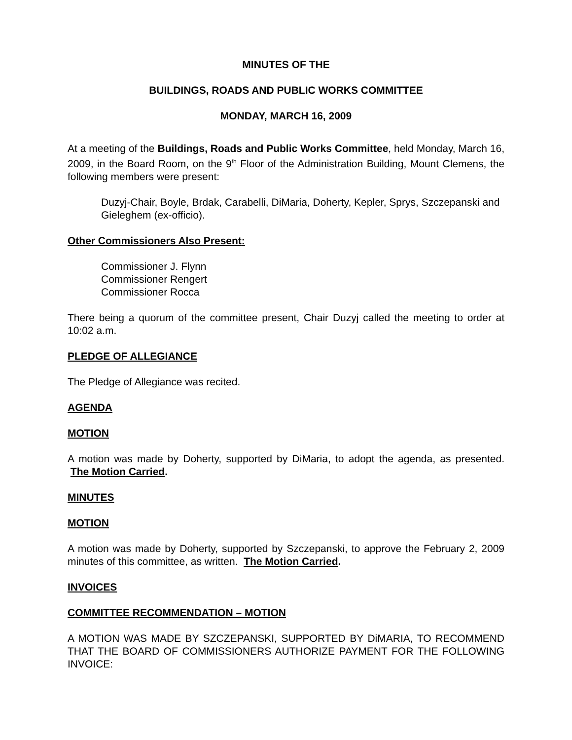MINUTES OF THE
BUILDINGS, ROADS AND PUBLIC WORKS COMMITTEE
MONDAY, MARCH 16, 2009
At a meeting of the Buildings, Roads and Public Works Committee, held Monday, March 16, 2009, in the Board Room, on the 9<sup>th</sup> Floor of the Administration Building, Mount Clemens, the following members were present:
Duzyj-Chair, Boyle, Brdak, Carabelli, DiMaria, Doherty, Kepler, Sprys, Szczepanski and Gieleghem (ex-officio).
Other Commissioners Also Present:
Commissioner J. Flynn
Commissioner Rengert
Commissioner Rocca
There being a quorum of the committee present, Chair Duzyj called the meeting to order at 10:02 a.m.
PLEDGE OF ALLEGIANCE
The Pledge of Allegiance was recited.
AGENDA
MOTION
A motion was made by Doherty, supported by DiMaria, to adopt the agenda, as presented. The Motion Carried.
MINUTES
MOTION
A motion was made by Doherty, supported by Szczepanski, to approve the February 2, 2009 minutes of this committee, as written. The Motion Carried.
INVOICES
COMMITTEE RECOMMENDATION – MOTION
A MOTION WAS MADE BY SZCZEPANSKI, SUPPORTED BY DiMARIA, TO RECOMMEND THAT THE BOARD OF COMMISSIONERS AUTHORIZE PAYMENT FOR THE FOLLOWING INVOICE: